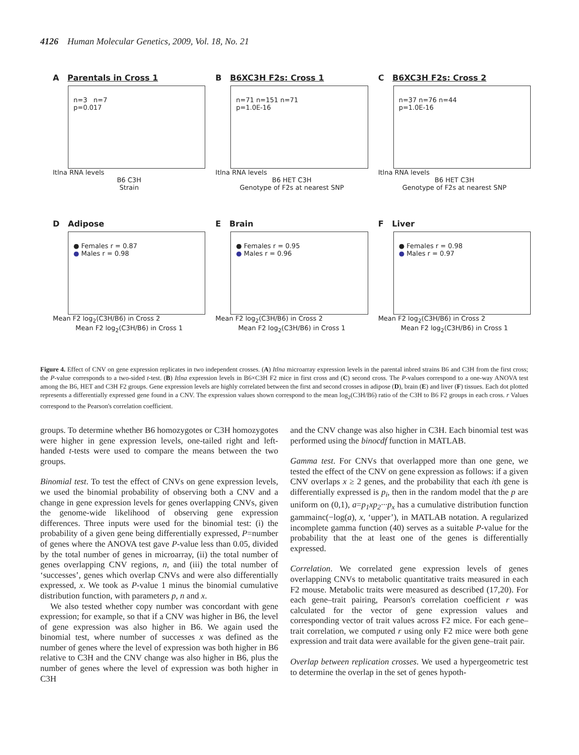4126 Human Molecular Genetics, 2009, Vol. 18, No. 21
A Parentals in Cross 1
n=3 n=7
p=0.017
Itlna RNA levels
B6 C3H
Strain
B B6XC3H F2s: Cross 1
n=71 n=151 n=71
p=1.0E-16
Itlna RNA levels
B6 HET C3H
Genotype of F2s at nearest SNP
C B6XC3H F2s: Cross 2
n=37 n=76 n=44
p=1.0E-16
Itlna RNA levels
B6 HET C3H
Genotype of F2s at nearest SNP
D Adipose
● Females r = 0.87
● Males r = 0.98
Mean F2 log<sub>2</sub>(C3H/B6) in Cross 2
Mean F2 log<sub>2</sub>(C3H/B6) in Cross 1
E Brain
● Females r = 0.95
● Males r = 0.96
Mean F2 log<sub>2</sub>(C3H/B6) in Cross 2
Mean F2 log<sub>2</sub>(C3H/B6) in Cross 1
F Liver
● Females r = 0.98
● Males r = 0.97
Mean F2 log<sub>2</sub>(C3H/B6) in Cross 2
Mean F2 log<sub>2</sub>(C3H/B6) in Cross 1
Figure 4. Effect of CNV on gene expression replicates in two independent crosses. (A) Itlna microarray expression levels in the parental inbred strains B6 and C3H from the first cross; the P-value corresponds to a two-sided t-test. (B) Itlna expression levels in B6×C3H F2 mice in first cross and (C) second cross. The P-values correspond to a one-way ANOVA test among the B6, HET and C3H F2 groups. Gene expression levels are highly correlated between the first and second crosses in adipose (D), brain (E) and liver (F) tissues. Each dot plotted represents a differentially expressed gene found in a CNV. The expression values shown correspond to the mean log<sub>2</sub>(C3H/B6) ratio of the C3H to B6 F2 groups in each cross. r Values correspond to the Pearson's correlation coefficient.
groups. To determine whether B6 homozygotes or C3H homozygotes were higher in gene expression levels, one-tailed right and left-handed t-tests were used to compare the means between the two groups.
Binomial test. To test the effect of CNVs on gene expression levels, we used the binomial probability of observing both a CNV and a change in gene expression levels for genes overlapping CNVs, given the genome-wide likelihood of observing gene expression differences. Three inputs were used for the binomial test: (i) the probability of a given gene being differentially expressed, P=number of genes where the ANOVA test gave P-value less than 0.05, divided by the total number of genes in microarray, (ii) the total number of genes overlapping CNV regions, n, and (iii) the total number of ‘successes’, genes which overlap CNVs and were also differentially expressed, x. We took as P-value 1 minus the binomial cumulative distribution function, with parameters p, n and x.
We also tested whether copy number was concordant with gene expression; for example, so that if a CNV was higher in B6, the level of gene expression was also higher in B6. We again used the binomial test, where number of successes x was defined as the number of genes where the level of expression was both higher in B6 relative to C3H and the CNV change was also higher in B6, plus the number of genes where the level of expression was both higher in C3H
and the CNV change was also higher in C3H. Each binomial test was performed using the binocdf function in MATLAB.
Gamma test. For CNVs that overlapped more than one gene, we tested the effect of the CNV on gene expression as follows: if a given CNV overlaps x ≥ 2 genes, and the probability that each ith gene is differentially expressed is p<sub>i</sub>, then in the random model that the p are uniform on (0,1), a=p<sub>1</sub>xp<sub>2</sub>···p<sub>x</sub> has a cumulative distribution function gammainc(−log(a), x, ‘upper’), in MATLAB notation. A regularized incomplete gamma function (40) serves as a suitable P-value for the probability that the at least one of the genes is differentially expressed.
Correlation. We correlated gene expression levels of genes overlapping CNVs to metabolic quantitative traits measured in each F2 mouse. Metabolic traits were measured as described (17,20). For each gene–trait pairing, Pearson's correlation coefficient r was calculated for the vector of gene expression values and corresponding vector of trait values across F2 mice. For each gene–trait correlation, we computed r using only F2 mice were both gene expression and trait data were available for the given gene–trait pair.
Overlap between replication crosses. We used a hypergeometric test to determine the overlap in the set of genes hypoth-